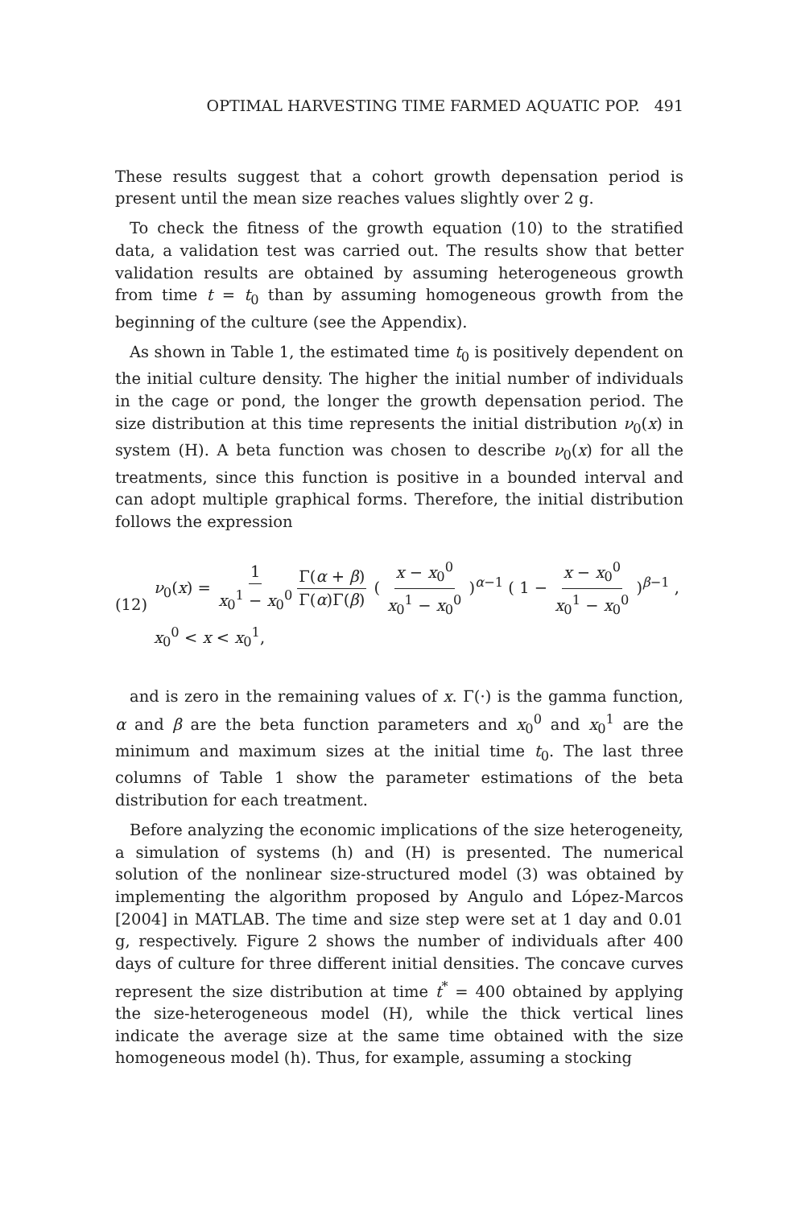OPTIMAL HARVESTING TIME FARMED AQUATIC POP. 491
These results suggest that a cohort growth depensation period is present until the mean size reaches values slightly over 2 g.
To check the fitness of the growth equation (10) to the stratified data, a validation test was carried out. The results show that better validation results are obtained by assuming heterogeneous growth from time t = t<sub>0</sub> than by assuming homogeneous growth from the beginning of the culture (see the Appendix).
As shown in Table 1, the estimated time t<sub>0</sub> is positively dependent on the initial culture density. The higher the initial number of individuals in the cage or pond, the longer the growth depensation period. The size distribution at this time represents the initial distribution ν<sub>0</sub>(x) in system (H). A beta function was chosen to describe ν<sub>0</sub>(x) for all the treatments, since this function is positive in a bounded interval and can adopt multiple graphical forms. Therefore, the initial distribution follows the expression
(12)
ν<sub>0</sub>(x) = 1 x<sub>0</sub><sup>1</sup> − x<sub>0</sub><sup>0</sup> Γ(α + β) Γ(α)Γ(β) ( x − x<sub>0</sub><sup>0</sup> x<sub>0</sub><sup>1</sup> − x<sub>0</sub><sup>0</sup> )<sup>α−1</sup> ( 1 − x − x<sub>0</sub><sup>0</sup> x<sub>0</sub><sup>1</sup> − x<sub>0</sub><sup>0</sup> )<sup>β−1</sup> ,
x<sub>0</sub><sup>0</sup> < x < x<sub>0</sub><sup>1</sup>,
and is zero in the remaining values of x. Γ(·) is the gamma function, α and β are the beta function parameters and x<sub>0</sub><sup>0</sup> and x<sub>0</sub><sup>1</sup> are the minimum and maximum sizes at the initial time t<sub>0</sub>. The last three columns of Table 1 show the parameter estimations of the beta distribution for each treatment.
Before analyzing the economic implications of the size heterogeneity, a simulation of systems (h) and (H) is presented. The numerical solution of the nonlinear size-structured model (3) was obtained by implementing the algorithm proposed by Angulo and López-Marcos [2004] in MATLAB. The time and size step were set at 1 day and 0.01 g, respectively. Figure 2 shows the number of individuals after 400 days of culture for three different initial densities. The concave curves represent the size distribution at time t<sup>*</sup> = 400 obtained by applying the size-heterogeneous model (H), while the thick vertical lines indicate the average size at the same time obtained with the size homogeneous model (h). Thus, for example, assuming a stocking